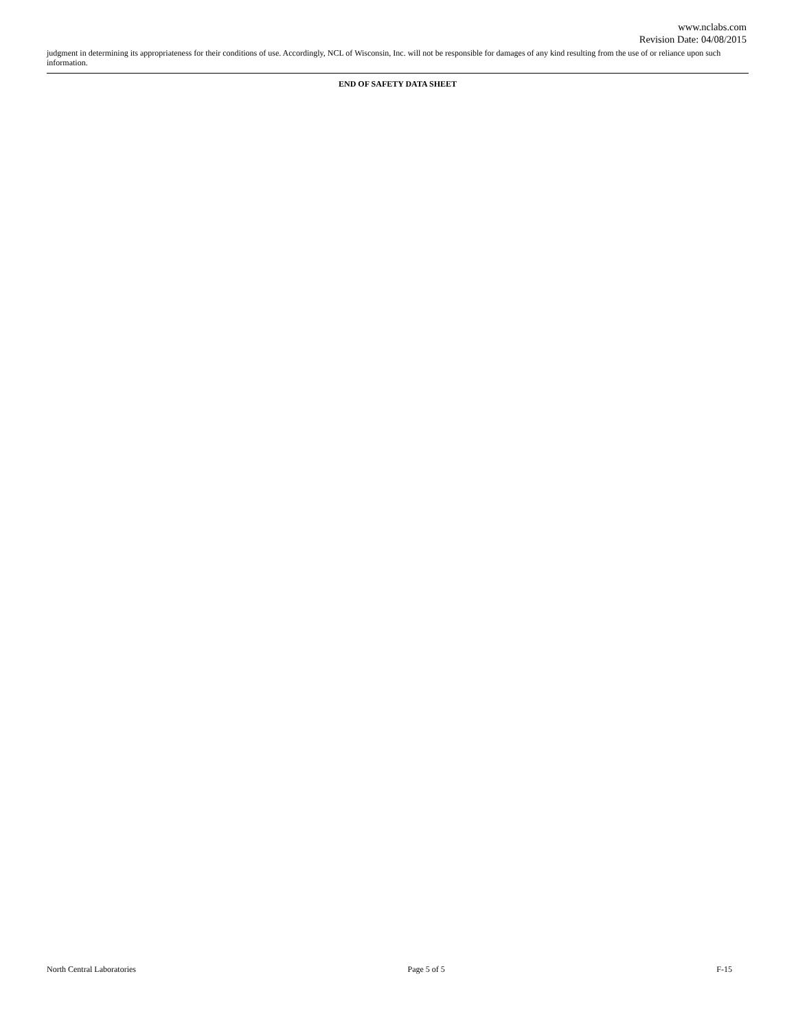www.nclabs.com
Revision Date: 04/08/2015
judgment in determining its appropriateness for their conditions of use. Accordingly, NCL of Wisconsin, Inc. will not be responsible for damages of any kind resulting from the use of or reliance upon such information.
END OF SAFETY DATA SHEET
North Central Laboratories Page 5 of 5 F-15